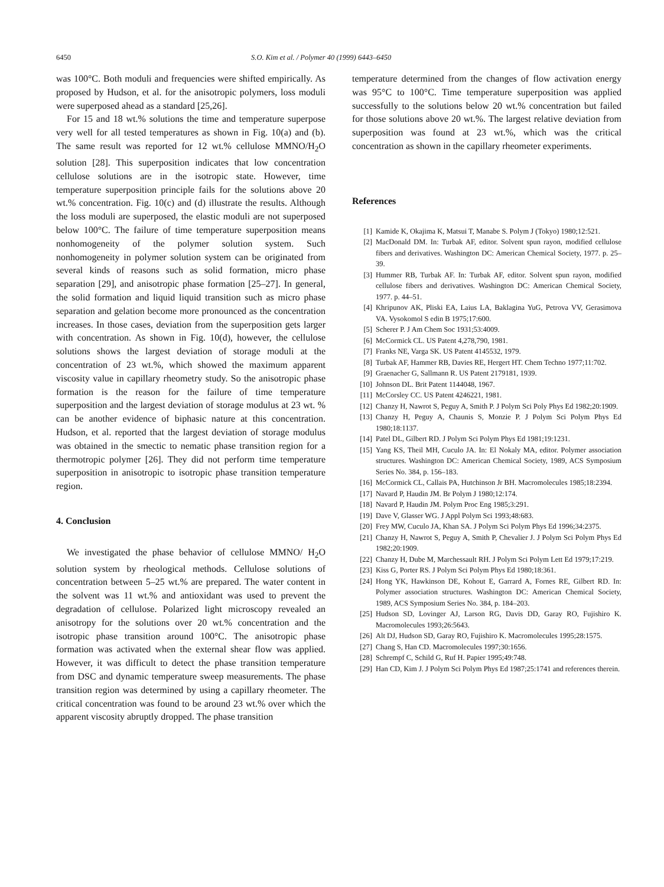6450 S.O. Kim et al. / Polymer 40 (1999) 6443–6450
was 100°C. Both moduli and frequencies were shifted empirically. As proposed by Hudson, et al. for the anisotropic polymers, loss moduli were superposed ahead as a standard [25,26].
For 15 and 18 wt.% solutions the time and temperature superpose very well for all tested temperatures as shown in Fig. 10(a) and (b). The same result was reported for 12 wt.% cellulose MMNO/H<sub>2</sub>O solution [28]. This superposition indicates that low concentration cellulose solutions are in the isotropic state. However, time temperature superposition principle fails for the solutions above 20 wt.% concentration. Fig. 10(c) and (d) illustrate the results. Although the loss moduli are superposed, the elastic moduli are not superposed below 100°C. The failure of time temperature superposition means nonhomogeneity of the polymer solution system. Such nonhomogeneity in polymer solution system can be originated from several kinds of reasons such as solid formation, micro phase separation [29], and anisotropic phase formation [25–27]. In general, the solid formation and liquid liquid transition such as micro phase separation and gelation become more pronounced as the concentration increases. In those cases, deviation from the superposition gets larger with concentration. As shown in Fig. 10(d), however, the cellulose solutions shows the largest deviation of storage moduli at the concentration of 23 wt.%, which showed the maximum apparent viscosity value in capillary rheometry study. So the anisotropic phase formation is the reason for the failure of time temperature superposition and the largest deviation of storage modulus at 23 wt. % can be another evidence of biphasic nature at this concentration. Hudson, et al. reported that the largest deviation of storage modulus was obtained in the smectic to nematic phase transition region for a thermotropic polymer [26]. They did not perform time temperature superposition in anisotropic to isotropic phase transition temperature region.
4. Conclusion
We investigated the phase behavior of cellulose MMNO/ H<sub>2</sub>O solution system by rheological methods. Cellulose solutions of concentration between 5–25 wt.% are prepared. The water content in the solvent was 11 wt.% and antioxidant was used to prevent the degradation of cellulose. Polarized light microscopy revealed an anisotropy for the solutions over 20 wt.% concentration and the isotropic phase transition around 100°C. The anisotropic phase formation was activated when the external shear flow was applied. However, it was difficult to detect the phase transition temperature from DSC and dynamic temperature sweep measurements. The phase transition region was determined by using a capillary rheometer. The critical concentration was found to be around 23 wt.% over which the apparent viscosity abruptly dropped. The phase transition
temperature determined from the changes of flow activation energy was 95°C to 100°C. Time temperature superposition was applied successfully to the solutions below 20 wt.% concentration but failed for those solutions above 20 wt.%. The largest relative deviation from superposition was found at 23 wt.%, which was the critical concentration as shown in the capillary rheometer experiments.
References
[1] Kamide K, Okajima K, Matsui T, Manabe S. Polym J (Tokyo) 1980;12:521.
[2] MacDonald DM. In: Turbak AF, editor. Solvent spun rayon, modified cellulose fibers and derivatives. Washington DC: American Chemical Society, 1977. p. 25–39.
[3] Hummer RB, Turbak AF. In: Turbak AF, editor. Solvent spun rayon, modified cellulose fibers and derivatives. Washington DC: American Chemical Society, 1977. p. 44–51.
[4] Khripunov AK, Pliski EA, Laius LA, Baklagina YuG, Petrova VV, Gerasimova VA. Vysokomol S edin B 1975;17:600.
[5] Scherer P. J Am Chem Soc 1931;53:4009.
[6] McCormick CL. US Patent 4,278,790, 1981.
[7] Franks NE, Varga SK. US Patent 4145532, 1979.
[8] Turbak AF, Hammer RB, Davies RE, Hergert HT. Chem Techno 1977;11:702.
[9] Graenacher G, Sallmann R. US Patent 2179181, 1939.
[10] Johnson DL. Brit Patent 1144048, 1967.
[11] McCorsley CC. US Patent 4246221, 1981.
[12] Chanzy H, Nawrot S, Peguy A, Smith P. J Polym Sci Poly Phys Ed 1982;20:1909.
[13] Chanzy H, Peguy A, Chaunis S, Monzie P. J Polym Sci Polym Phys Ed 1980;18:1137.
[14] Patel DL, Gilbert RD. J Polym Sci Polym Phys Ed 1981;19:1231.
[15] Yang KS, Theil MH, Cuculo JA. In: El Nokaly MA, editor. Polymer association structures. Washington DC: American Chemical Society, 1989, ACS Symposium Series No. 384, p. 156–183.
[16] McCormick CL, Callais PA, Hutchinson Jr BH. Macromolecules 1985;18:2394.
[17] Navard P, Haudin JM. Br Polym J 1980;12:174.
[18] Navard P, Haudin JM. Polym Proc Eng 1985;3:291.
[19] Dave V, Glasser WG. J Appl Polym Sci 1993;48:683.
[20] Frey MW, Cuculo JA, Khan SA. J Polym Sci Polym Phys Ed 1996;34:2375.
[21] Chanzy H, Nawrot S, Peguy A, Smith P, Chevalier J. J Polym Sci Polym Phys Ed 1982;20:1909.
[22] Chanzy H, Dube M, Marchessault RH. J Polym Sci Polym Lett Ed 1979;17:219.
[23] Kiss G, Porter RS. J Polym Sci Polym Phys Ed 1980;18:361.
[24] Hong YK, Hawkinson DE, Kohout E, Garrard A, Fornes RE, Gilbert RD. In: Polymer association structures. Washington DC: American Chemical Society, 1989, ACS Symposium Series No. 384, p. 184–203.
[25] Hudson SD, Lovinger AJ, Larson RG, Davis DD, Garay RO, Fujishiro K. Macromolecules 1993;26:5643.
[26] Alt DJ, Hudson SD, Garay RO, Fujishiro K. Macromolecules 1995;28:1575.
[27] Chang S, Han CD. Macromolecules 1997;30:1656.
[28] Schrempf C, Schild G, Ruf H. Papier 1995;49:748.
[29] Han CD, Kim J. J Polym Sci Polym Phys Ed 1987;25:1741 and references therein.